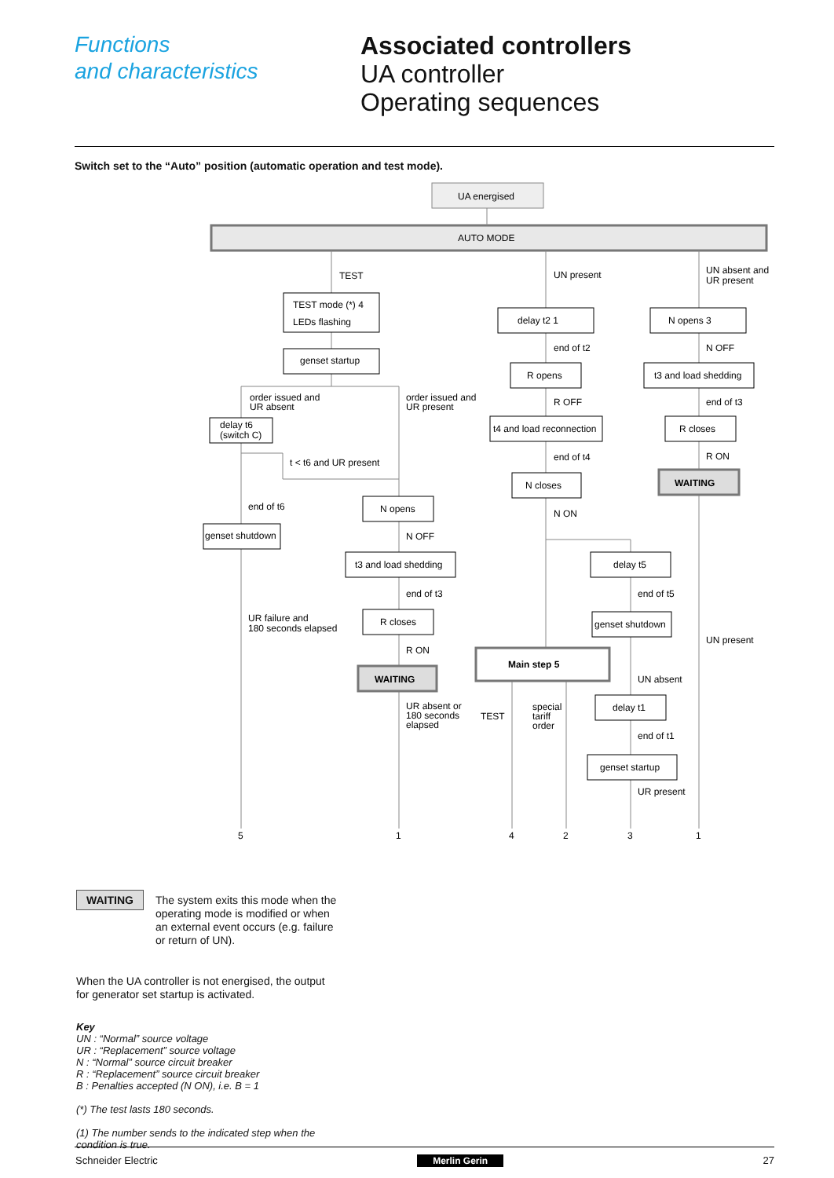Functions
and characteristics
Associated controllers
UA controller
Operating sequences
Switch set to the “Auto” position (automatic operation and test mode).
UA energised
AUTO MODE
TEST
TEST mode (*) 4
LEDs flashing
genset startup
order issued and
UR absent
order issued and
UR present
delay t6
(switch C)
t < t6 and UR present
end of t6
genset shutdown
N opens
N OFF
t3 and load shedding
end of t3
R closes
R ON
WAITING
UR failure and
180 seconds elapsed
UR absent or
180 seconds
elapsed
UN present
delay t2 1
end of t2
R opens
R OFF
t4 and load reconnection
end of t4
N closes
N ON
Main step 5
TEST
special
tariff
order
UN absent and
UR present
N opens 3
N OFF
t3 and load shedding
end of t3
R closes
R ON
WAITING
delay t5
end of t5
genset shutdown
UN present
UN absent
delay t1
end of t1
genset startup
UR present
5
1
4
2
3
1
WAITING
The system exits this mode when the
operating mode is modified or when
an external event occurs (e.g. failure
or return of UN).
When the UA controller is not energised, the output
for generator set startup is activated.
Key
UN : “Normal” source voltage
UR : “Replacement” source voltage
N : “Normal” source circuit breaker
R : “Replacement” source circuit breaker
B : Penalties accepted (N ON), i.e. B = 1
(*) The test lasts 180 seconds.
(1) The number sends to the indicated step when the
condition is true.
Schneider Electric Merlin Gerin 27